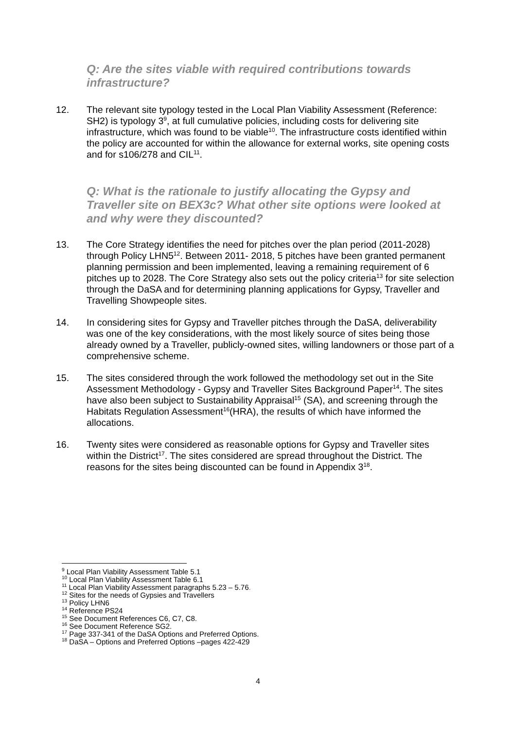Q: Are the sites viable with required contributions towards infrastructure?
12. The relevant site typology tested in the Local Plan Viability Assessment (Reference: SH2) is typology 3<sup>9</sup>, at full cumulative policies, including costs for delivering site infrastructure, which was found to be viable<sup>10</sup>. The infrastructure costs identified within the policy are accounted for within the allowance for external works, site opening costs and for s106/278 and CIL<sup>11</sup>.
Q: What is the rationale to justify allocating the Gypsy and Traveller site on BEX3c? What other site options were looked at and why were they discounted?
13. The Core Strategy identifies the need for pitches over the plan period (2011-2028) through Policy LHN5<sup>12</sup>. Between 2011- 2018, 5 pitches have been granted permanent planning permission and been implemented, leaving a remaining requirement of 6 pitches up to 2028. The Core Strategy also sets out the policy criteria<sup>13</sup> for site selection through the DaSA and for determining planning applications for Gypsy, Traveller and Travelling Showpeople sites.
14. In considering sites for Gypsy and Traveller pitches through the DaSA, deliverability was one of the key considerations, with the most likely source of sites being those already owned by a Traveller, publicly-owned sites, willing landowners or those part of a comprehensive scheme.
15. The sites considered through the work followed the methodology set out in the Site Assessment Methodology - Gypsy and Traveller Sites Background Paper<sup>14</sup>. The sites have also been subject to Sustainability Appraisal<sup>15</sup> (SA), and screening through the Habitats Regulation Assessment<sup>16</sup>(HRA), the results of which have informed the allocations.
16. Twenty sites were considered as reasonable options for Gypsy and Traveller sites within the District<sup>17</sup>. The sites considered are spread throughout the District. The reasons for the sites being discounted can be found in Appendix 3<sup>18</sup>.
<sup>9</sup> Local Plan Viability Assessment Table 5.1
<sup>10</sup> Local Plan Viability Assessment Table 6.1
<sup>11</sup> Local Plan Viability Assessment paragraphs 5.23 – 5.76.
<sup>12</sup> Sites for the needs of Gypsies and Travellers
<sup>13</sup> Policy LHN6
<sup>14</sup> Reference PS24
<sup>15</sup> See Document References C6, C7, C8.
<sup>16</sup> See Document Reference SG2.
<sup>17</sup> Page 337-341 of the DaSA Options and Preferred Options.
<sup>18</sup> DaSA – Options and Preferred Options –pages 422-429
4